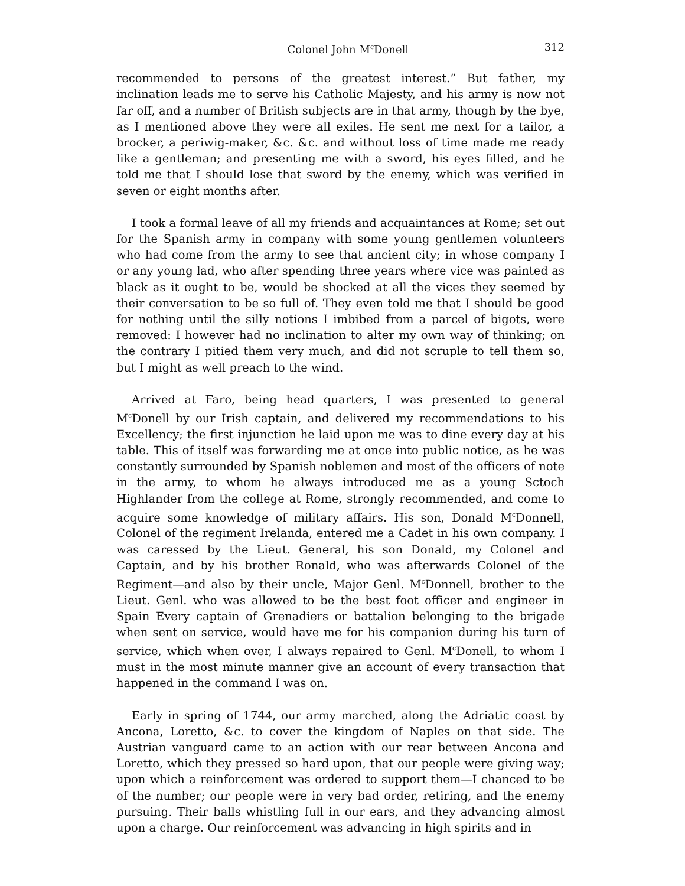Colonel John M<sup>c</sup>Donell 312
recommended to persons of the greatest interest.” But father, my inclination leads me to serve his Catholic Majesty, and his army is now not far off, and a number of British subjects are in that army, though by the bye, as I mentioned above they were all exiles. He sent me next for a tailor, a brocker, a periwig-maker, &c. &c. and without loss of time made me ready like a gentleman; and presenting me with a sword, his eyes filled, and he told me that I should lose that sword by the enemy, which was verified in seven or eight months after.
I took a formal leave of all my friends and acquaintances at Rome; set out for the Spanish army in company with some young gentlemen volunteers who had come from the army to see that ancient city; in whose company I or any young lad, who after spending three years where vice was painted as black as it ought to be, would be shocked at all the vices they seemed by their conversation to be so full of. They even told me that I should be good for nothing until the silly notions I imbibed from a parcel of bigots, were removed: I however had no inclination to alter my own way of thinking; on the contrary I pitied them very much, and did not scruple to tell them so, but I might as well preach to the wind.
Arrived at Faro, being head quarters, I was presented to general M<sup>c</sup>Donell by our Irish captain, and delivered my recommendations to his Excellency; the first injunction he laid upon me was to dine every day at his table. This of itself was forwarding me at once into public notice, as he was constantly surrounded by Spanish noblemen and most of the officers of note in the army, to whom he always introduced me as a young Sctoch Highlander from the college at Rome, strongly recommended, and come to acquire some knowledge of military affairs. His son, Donald M<sup>c</sup>Donnell, Colonel of the regiment Irelanda, entered me a Cadet in his own company. I was caressed by the Lieut. General, his son Donald, my Colonel and Captain, and by his brother Ronald, who was afterwards Colonel of the Regiment—and also by their uncle, Major Genl. M<sup>c</sup>Donnell, brother to the Lieut. Genl. who was allowed to be the best foot officer and engineer in Spain Every captain of Grenadiers or battalion belonging to the brigade when sent on service, would have me for his companion during his turn of service, which when over, I always repaired to Genl. M<sup>c</sup>Donell, to whom I must in the most minute manner give an account of every transaction that happened in the command I was on.
Early in spring of 1744, our army marched, along the Adriatic coast by Ancona, Loretto, &c. to cover the kingdom of Naples on that side. The Austrian vanguard came to an action with our rear between Ancona and Loretto, which they pressed so hard upon, that our people were giving way; upon which a reinforcement was ordered to support them—I chanced to be of the number; our people were in very bad order, retiring, and the enemy pursuing. Their balls whistling full in our ears, and they advancing almost upon a charge. Our reinforcement was advancing in high spirits and in